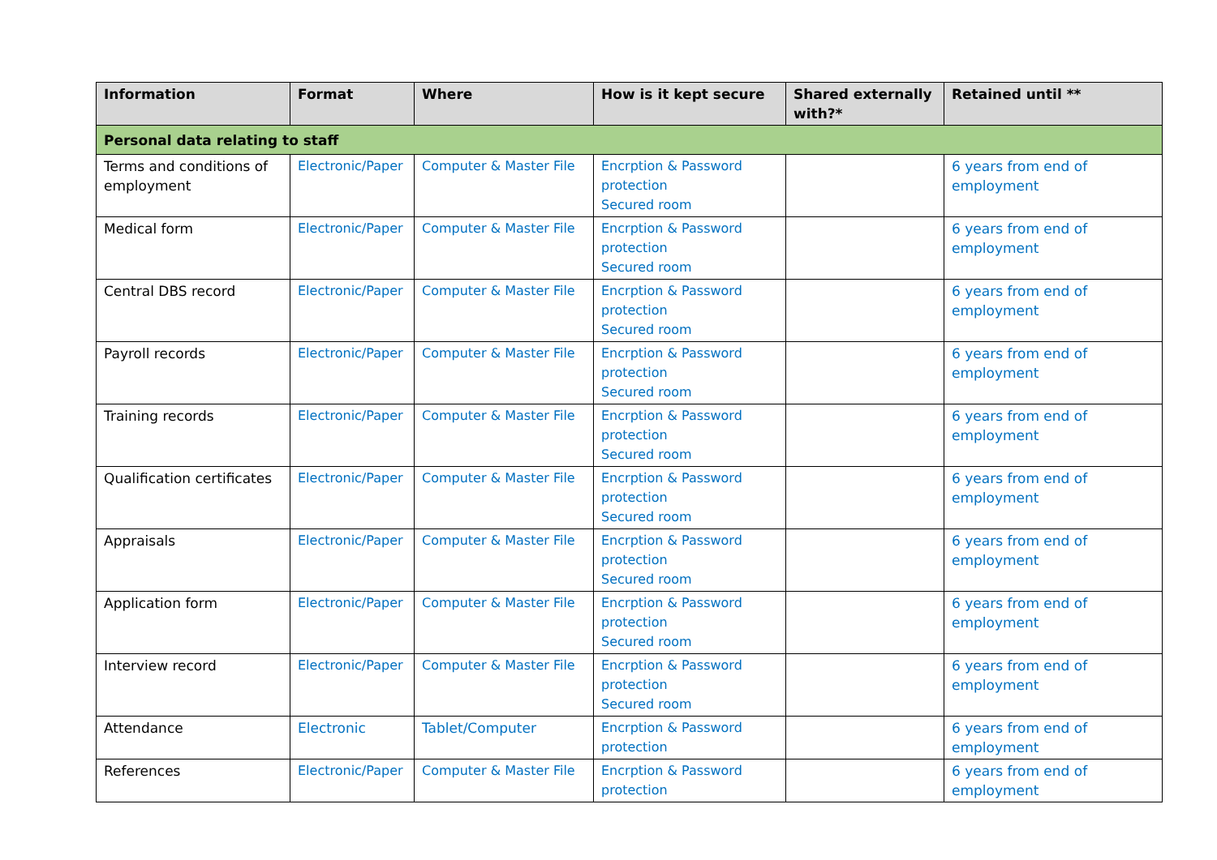| Information | Format | Where | How is it kept secure | Shared externally with?* | Retained until ** |
| --- | --- | --- | --- | --- | --- |
| Personal data relating to staff | | | | | |
| Terms and conditions of employment | Electronic/Paper | Computer & Master File | Encrption & Password protection Secured room | | 6 years from end of employment |
| Medical form | Electronic/Paper | Computer & Master File | Encrption & Password protection Secured room | | 6 years from end of employment |
| Central DBS record | Electronic/Paper | Computer & Master File | Encrption & Password protection Secured room | | 6 years from end of employment |
| Payroll records | Electronic/Paper | Computer & Master File | Encrption & Password protection Secured room | | 6 years from end of employment |
| Training records | Electronic/Paper | Computer & Master File | Encrption & Password protection Secured room | | 6 years from end of employment |
| Qualification certificates | Electronic/Paper | Computer & Master File | Encrption & Password protection Secured room | | 6 years from end of employment |
| Appraisals | Electronic/Paper | Computer & Master File | Encrption & Password protection Secured room | | 6 years from end of employment |
| Application form | Electronic/Paper | Computer & Master File | Encrption & Password protection Secured room | | 6 years from end of employment |
| Interview record | Electronic/Paper | Computer & Master File | Encrption & Password protection Secured room | | 6 years from end of employment |
| Attendance | Electronic | Tablet/Computer | Encrption & Password protection | | 6 years from end of employment |
| References | Electronic/Paper | Computer & Master File | Encrption & Password protection | | 6 years from end of employment |